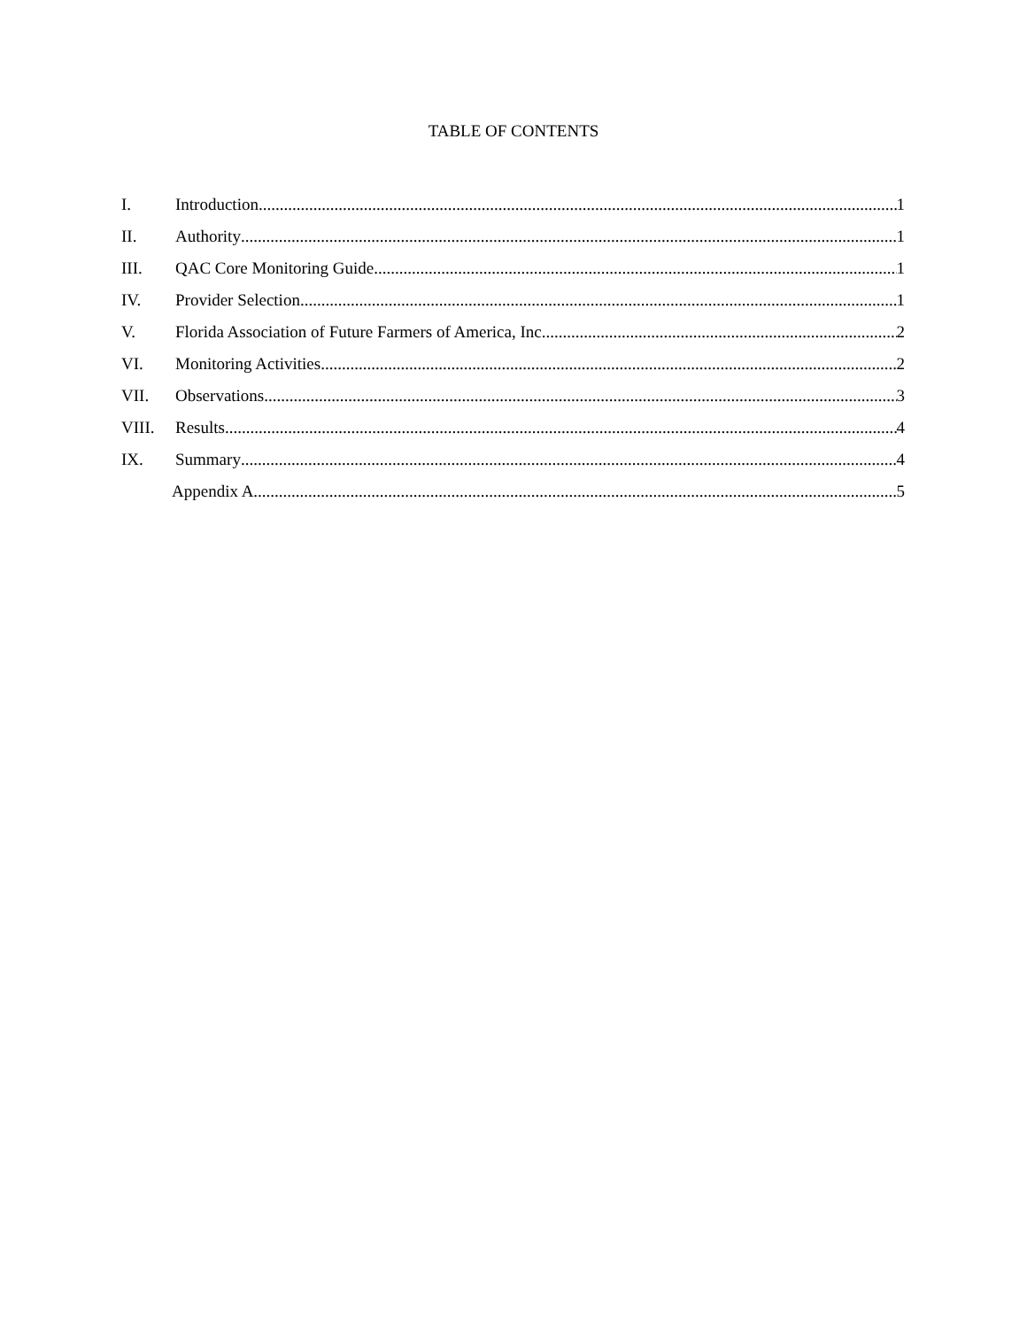TABLE OF CONTENTS
I. Introduction 1
II. Authority 1
III. QAC Core Monitoring Guide 1
IV. Provider Selection 1
V. Florida Association of Future Farmers of America, Inc... 2
VI. Monitoring Activities 2
VII. Observations 3
VIII. Results 4
IX. Summary 4
Appendix A 5